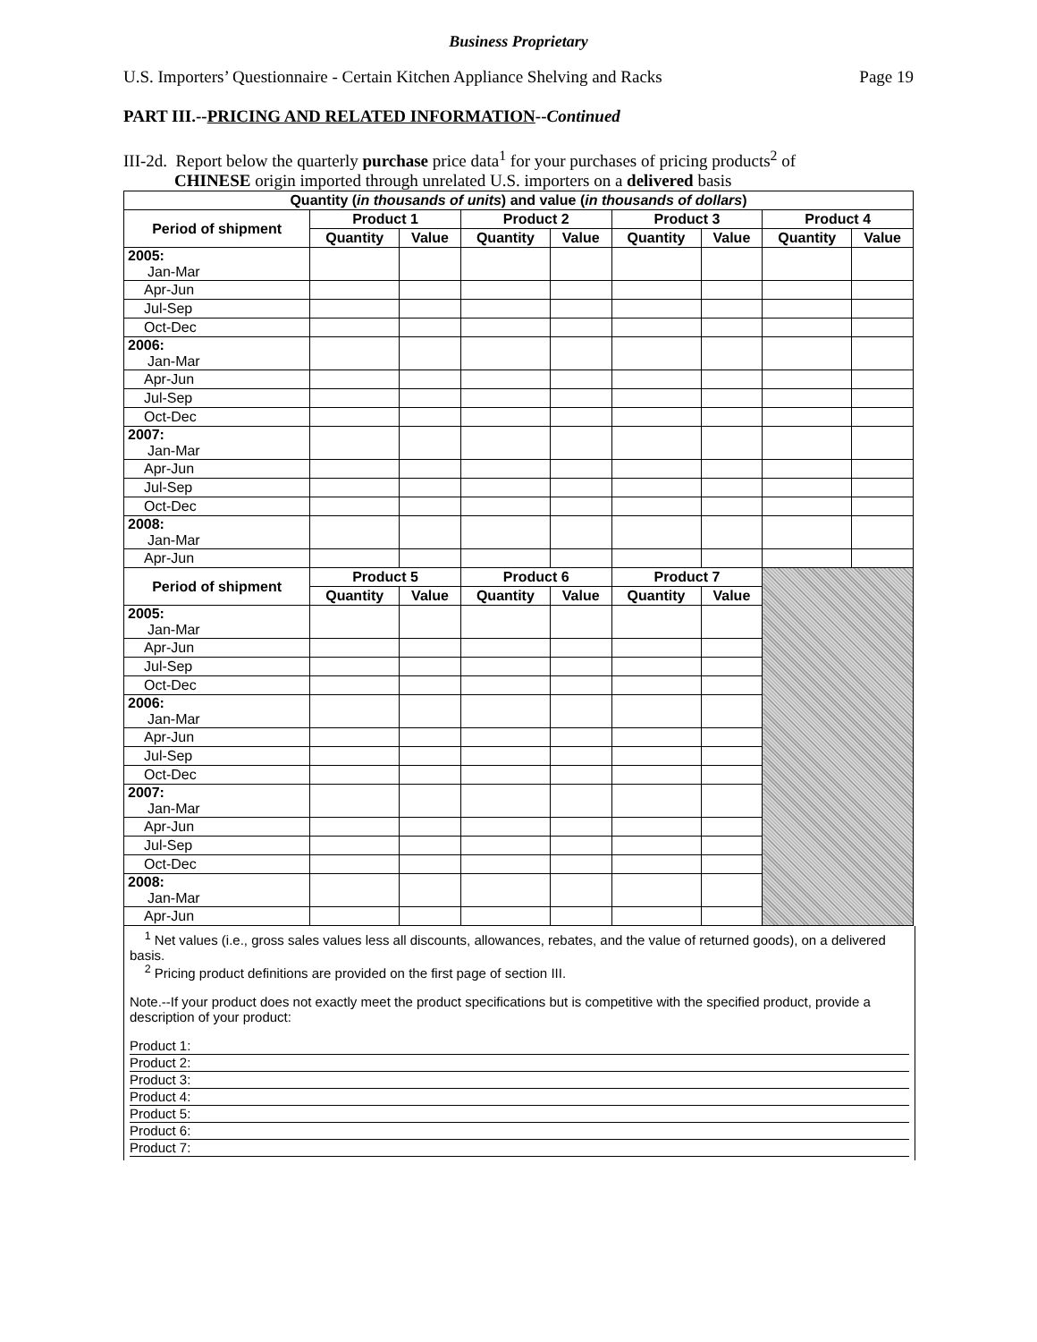Business Proprietary
U.S. Importers’ Questionnaire - Certain Kitchen Appliance Shelving and Racks Page 19
PART III.--PRICING AND RELATED INFORMATION--Continued
III-2d. Report below the quarterly purchase price data<sup>1</sup> for your purchases of pricing products<sup>2</sup> of
CHINESE origin imported through unrelated U.S. importers on a delivered basis
| Quantity ( in thousands of units ) and value ( in thousands of dollars ) | | | | | | | | |
| --- | --- | --- | --- | --- | --- | --- | --- | --- |
| Period of shipment | Product 1 | | Product 2 | | Product 3 | | Product 4 | |
| | Quantity | Value | Quantity | Value | Quantity | Value | Quantity | Value |
| 2005: Jan-Mar | | | | | | | | |
| Apr-Jun | | | | | | | | |
| Jul-Sep | | | | | | | | |
| Oct-Dec | | | | | | | | |
| 2006: Jan-Mar | | | | | | | | |
| Apr-Jun | | | | | | | | |
| Jul-Sep | | | | | | | | |
| Oct-Dec | | | | | | | | |
| 2007: Jan-Mar | | | | | | | | |
| Apr-Jun | | | | | | | | |
| Jul-Sep | | | | | | | | |
| Oct-Dec | | | | | | | | |
| 2008: Jan-Mar | | | | | | | | |
| Apr-Jun | | | | | | | | |
| Period of shipment | Product 5 | | Product 6 | | Product 7 | | | |
| | Quantity | Value | Quantity | Value | Quantity | Value | | |
| 2005: Jan-Mar | | | | | | | | |
| Apr-Jun | | | | | | | | |
| Jul-Sep | | | | | | | | |
| Oct-Dec | | | | | | | | |
| 2006: Jan-Mar | | | | | | | | |
| Apr-Jun | | | | | | | | |
| Jul-Sep | | | | | | | | |
| Oct-Dec | | | | | | | | |
| 2007: Jan-Mar | | | | | | | | |
| Apr-Jun | | | | | | | | |
| Jul-Sep | | | | | | | | |
| Oct-Dec | | | | | | | | |
| 2008: Jan-Mar | | | | | | | | |
| Apr-Jun | | | | | | | | |
<sup>1</sup> Net values (i.e., gross sales values less all discounts, allowances, rebates, and the value of returned goods), on a delivered basis.
<sup>2</sup> Pricing product definitions are provided on the first page of section III.
Note.--If your product does not exactly meet the product specifications but is competitive with the specified product, provide a description of your product:
Product 1:
Product 2:
Product 3:
Product 4:
Product 5:
Product 6:
Product 7: